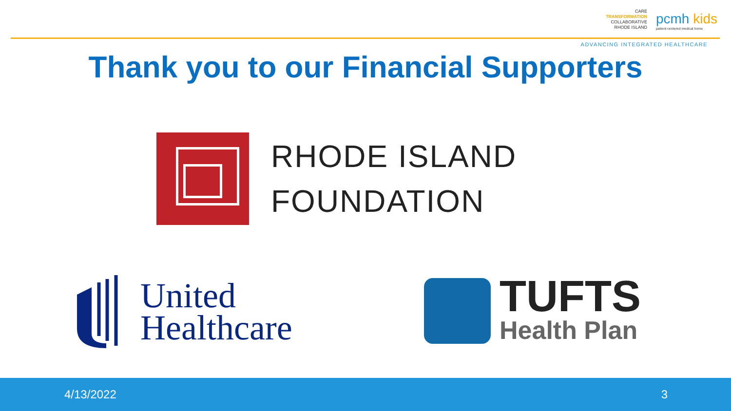CARE
TRANSFORMATION
COLLABORATIVE
RHODE ISLAND
pcmh kids
patient-centered medical home
ADVANCING INTEGRATED HEALTHCARE
Thank you to our Financial Supporters
RHODE ISLAND
FOUNDATION
United
Healthcare
TUFTS
Health Plan
4/13/2022 3